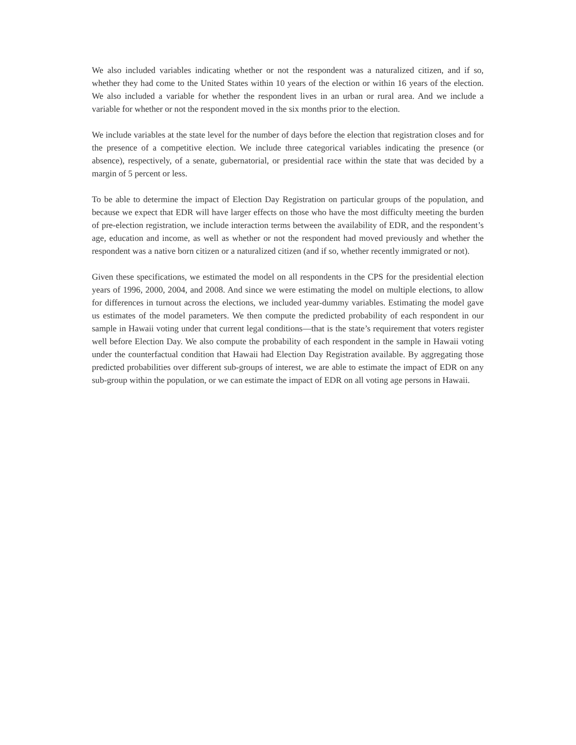We also included variables indicating whether or not the respondent was a naturalized citizen, and if so, whether they had come to the United States within 10 years of the election or within 16 years of the election. We also included a variable for whether the respondent lives in an urban or rural area. And we include a variable for whether or not the respondent moved in the six months prior to the election.
We include variables at the state level for the number of days before the election that registration closes and for the presence of a competitive election. We include three categorical variables indicating the presence (or absence), respectively, of a senate, gubernatorial, or presidential race within the state that was decided by a margin of 5 percent or less.
To be able to determine the impact of Election Day Registration on particular groups of the population, and because we expect that EDR will have larger effects on those who have the most difficulty meeting the burden of pre-election registration, we include interaction terms between the availability of EDR, and the respondent’s age, education and income, as well as whether or not the respondent had moved previously and whether the respondent was a native born citizen or a naturalized citizen (and if so, whether recently immigrated or not).
Given these specifications, we estimated the model on all respondents in the CPS for the presidential election years of 1996, 2000, 2004, and 2008. And since we were estimating the model on multiple elections, to allow for differences in turnout across the elections, we included year-dummy variables. Estimating the model gave us estimates of the model parameters. We then compute the predicted probability of each respondent in our sample in Hawaii voting under that current legal conditions—that is the state’s requirement that voters register well before Election Day. We also compute the probability of each respondent in the sample in Hawaii voting under the counterfactual condition that Hawaii had Election Day Registration available. By aggregating those predicted probabilities over different sub-groups of interest, we are able to estimate the impact of EDR on any sub-group within the population, or we can estimate the impact of EDR on all voting age persons in Hawaii.